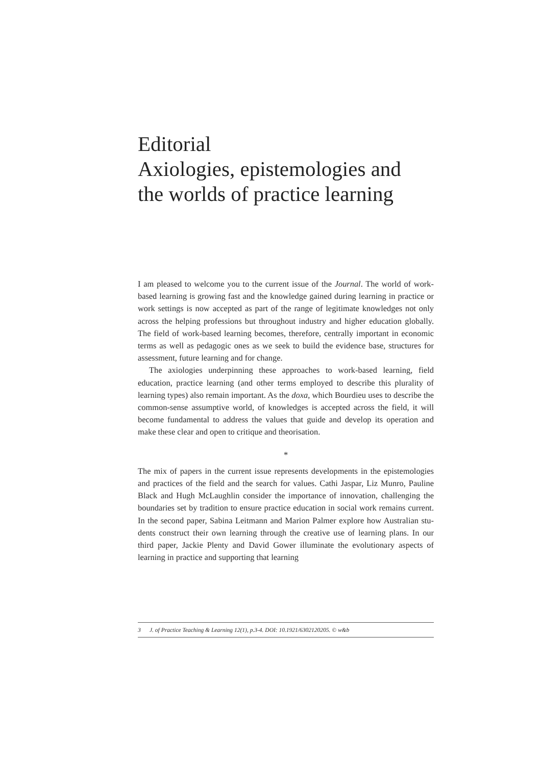Editorial
Axiologies, epistemologies and
the worlds of practice learning
I am pleased to welcome you to the current issue of the Journal. The world of work-based learning is growing fast and the knowledge gained during learning in practice or work settings is now accepted as part of the range of legitimate knowledges not only across the helping professions but throughout industry and higher education globally. The field of work-based learning becomes, therefore, centrally important in economic terms as well as pedagogic ones as we seek to build the evidence base, structures for assessment, future learning and for change.
The axiologies underpinning these approaches to work-based learning, field education, practice learning (and other terms employed to describe this plurality of learning types) also remain important. As the doxa, which Bourdieu uses to describe the common-sense assumptive world, of knowledges is accepted across the field, it will become fundamental to address the values that guide and develop its operation and make these clear and open to critique and theorisation.
*
The mix of papers in the current issue represents developments in the epistemologies and practices of the field and the search for values. Cathi Jaspar, Liz Munro, Pauline Black and Hugh McLaughlin consider the importance of innovation, challenging the boundaries set by tradition to ensure practice education in social work remains current. In the second paper, Sabina Leitmann and Marion Palmer explore how Australian stu-dents construct their own learning through the creative use of learning plans. In our third paper, Jackie Plenty and David Gower illuminate the evolutionary aspects of learning in practice and supporting that learning
3 J. of Practice Teaching & Learning 12(1), p.3-4. DOI: 10.1921/6302120205. © w&b